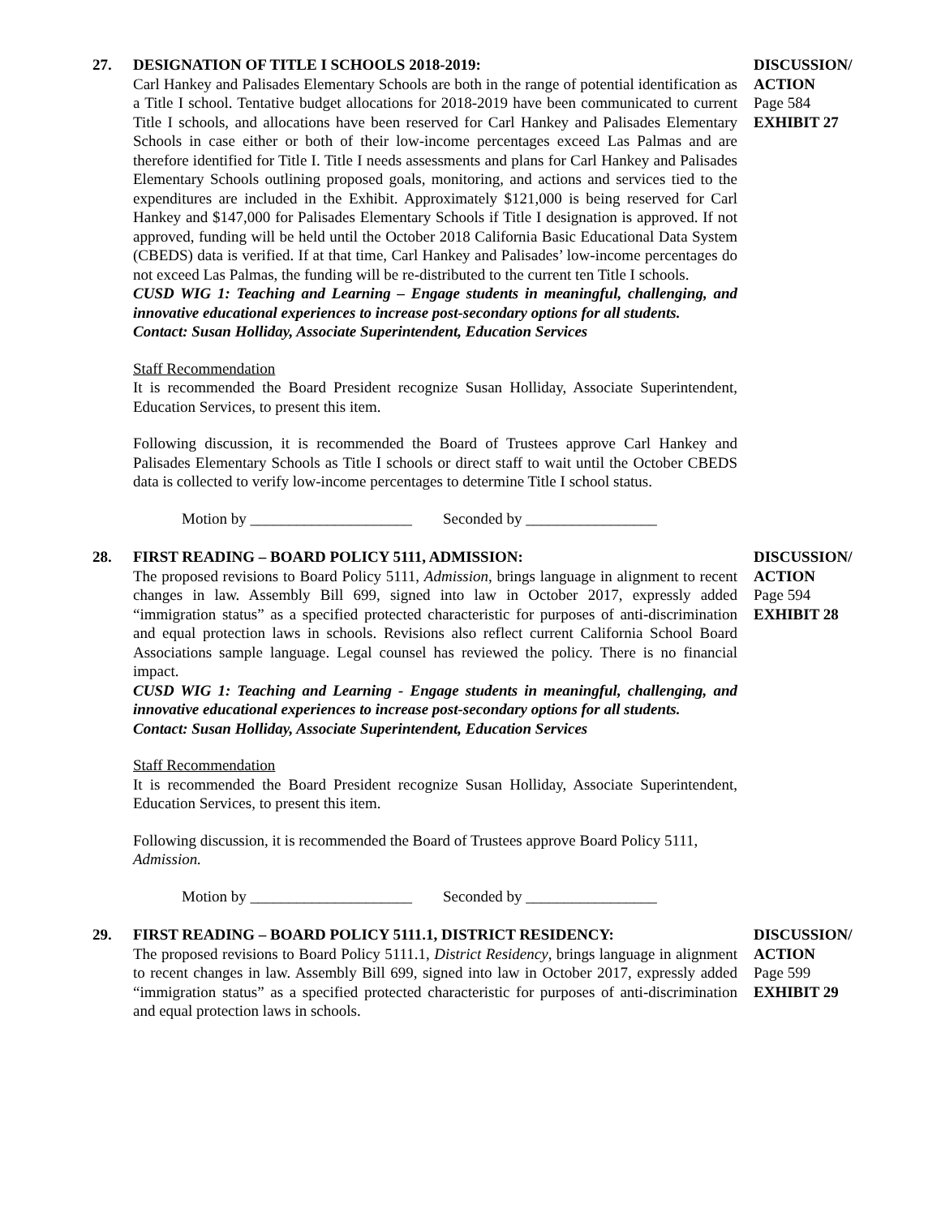27. DESIGNATION OF TITLE I SCHOOLS 2018-2019:
Carl Hankey and Palisades Elementary Schools are both in the range of potential identification as a Title I school. Tentative budget allocations for 2018-2019 have been communicated to current Title I schools, and allocations have been reserved for Carl Hankey and Palisades Elementary Schools in case either or both of their low-income percentages exceed Las Palmas and are therefore identified for Title I. Title I needs assessments and plans for Carl Hankey and Palisades Elementary Schools outlining proposed goals, monitoring, and actions and services tied to the expenditures are included in the Exhibit. Approximately $121,000 is being reserved for Carl Hankey and $147,000 for Palisades Elementary Schools if Title I designation is approved. If not approved, funding will be held until the October 2018 California Basic Educational Data System (CBEDS) data is verified. If at that time, Carl Hankey and Palisades’ low-income percentages do not exceed Las Palmas, the funding will be re-distributed to the current ten Title I schools.
CUSD WIG 1: Teaching and Learning – Engage students in meaningful, challenging, and innovative educational experiences to increase post-secondary options for all students.
Contact: Susan Holliday, Associate Superintendent, Education Services
Staff Recommendation
It is recommended the Board President recognize Susan Holliday, Associate Superintendent, Education Services, to present this item.
Following discussion, it is recommended the Board of Trustees approve Carl Hankey and Palisades Elementary Schools as Title I schools or direct staff to wait until the October CBEDS data is collected to verify low-income percentages to determine Title I school status.
Motion by _____________________ Seconded by _________________
DISCUSSION/
ACTION
Page 584
EXHIBIT 27
28. FIRST READING – BOARD POLICY 5111, ADMISSION:
The proposed revisions to Board Policy 5111, Admission, brings language in alignment to recent changes in law. Assembly Bill 699, signed into law in October 2017, expressly added “immigration status” as a specified protected characteristic for purposes of anti-discrimination and equal protection laws in schools. Revisions also reflect current California School Board Associations sample language. Legal counsel has reviewed the policy. There is no financial impact.
CUSD WIG 1: Teaching and Learning - Engage students in meaningful, challenging, and innovative educational experiences to increase post-secondary options for all students.
Contact: Susan Holliday, Associate Superintendent, Education Services
Staff Recommendation
It is recommended the Board President recognize Susan Holliday, Associate Superintendent, Education Services, to present this item.
Following discussion, it is recommended the Board of Trustees approve Board Policy 5111, Admission.
Motion by _____________________ Seconded by _________________
DISCUSSION/
ACTION
Page 594
EXHIBIT 28
29. FIRST READING – BOARD POLICY 5111.1, DISTRICT RESIDENCY:
The proposed revisions to Board Policy 5111.1, District Residency, brings language in alignment to recent changes in law. Assembly Bill 699, signed into law in October 2017, expressly added “immigration status” as a specified protected characteristic for purposes of anti-discrimination and equal protection laws in schools.
DISCUSSION/
ACTION
Page 599
EXHIBIT 29